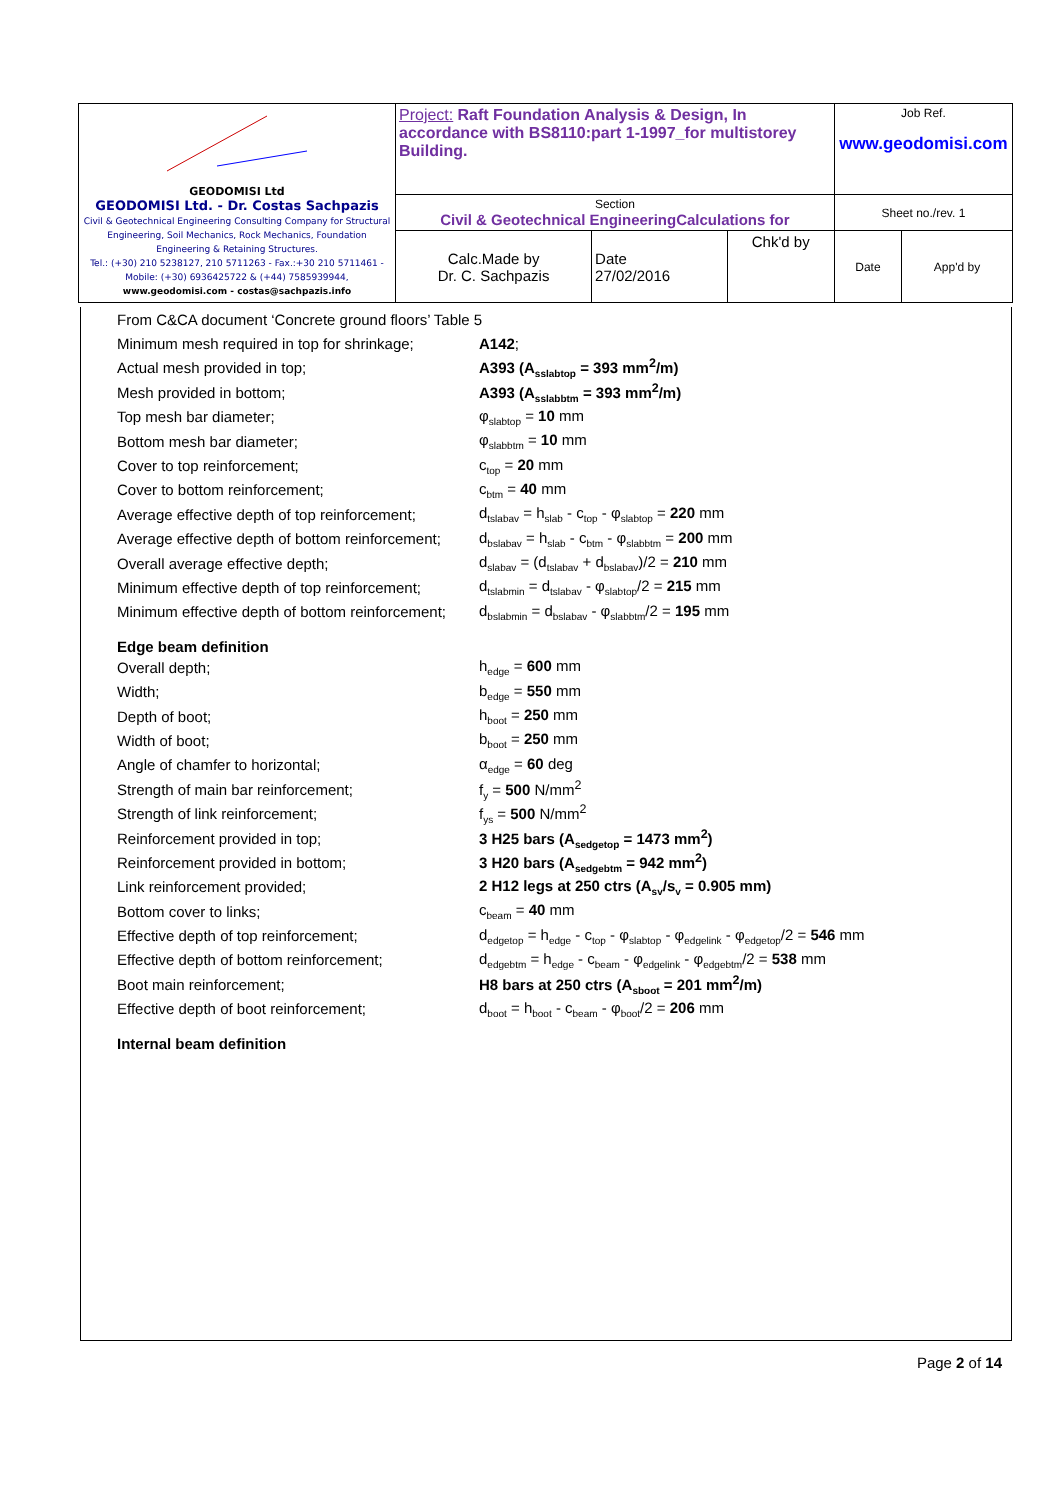| GEODOMISI Ltd GEODOMISI Ltd. - Dr. Costas Sachpazis Civil & Geotechnical Engineering Consulting Company for Structural Engineering, Soil Mechanics, Rock Mechanics, Foundation Engineering & Retaining Structures. Tel.: (+30) 210 5238127, 210 5711263 - Fax.:+30 210 5711461 - Mobile: (+30) 6936425722 & (+44) 7585939944, www.geodomisi.com - costas@sachpazis.info | Project: Raft Foundation Analysis & Design, In accordance with BS8110:part 1-1997_for multistorey Building. | | | Job Ref. www.geodomisi.com | |
| | Section Civil & Geotechnical EngineeringCalculations for | | | Sheet no./rev. 1 | |
| | Calc.Made by Dr. C. Sachpazis | Date 27/02/2016 | Chk'd by | Date | App'd by |
| From C&CA document ‘Concrete ground floors’ Table 5 | |
| Minimum mesh required in top for shrinkage; | A142 ; |
| Actual mesh provided in top; | A393 (A<sub>sslabtop</sub> = 393 mm<sup>2</sup>/m) |
| Mesh provided in bottom; | A393 (A<sub>sslabbtm</sub> = 393 mm<sup>2</sup>/m) |
| Top mesh bar diameter; | φ<sub>slabtop</sub> = 10 mm |
| Bottom mesh bar diameter; | φ<sub>slabbtm</sub> = 10 mm |
| Cover to top reinforcement; | c<sub>top</sub> = 20 mm |
| Cover to bottom reinforcement; | c<sub>btm</sub> = 40 mm |
| Average effective depth of top reinforcement; | d<sub>tslabav</sub> = h<sub>slab</sub> - c<sub>top</sub> - φ<sub>slabtop</sub> = 220 mm |
| Average effective depth of bottom reinforcement; | d<sub>bslabav</sub> = h<sub>slab</sub> - c<sub>btm</sub> - φ<sub>slabbtm</sub> = 200 mm |
| Overall average effective depth; | d<sub>slabav</sub> = (d<sub>tslabav</sub> + d<sub>bslabav</sub>)/2 = 210 mm |
| Minimum effective depth of top reinforcement; | d<sub>tslabmin</sub> = d<sub>tslabav</sub> - φ<sub>slabtop</sub>/2 = 215 mm |
| Minimum effective depth of bottom reinforcement; | d<sub>bslabmin</sub> = d<sub>bslabav</sub> - φ<sub>slabbtm</sub>/2 = 195 mm |
| Edge beam definition | |
| Overall depth; | h<sub>edge</sub> = 600 mm |
| Width; | b<sub>edge</sub> = 550 mm |
| Depth of boot; | h<sub>boot</sub> = 250 mm |
| Width of boot; | b<sub>boot</sub> = 250 mm |
| Angle of chamfer to horizontal; | α<sub>edge</sub> = 60 deg |
| Strength of main bar reinforcement; | f<sub>y</sub> = 500 N/mm<sup>2</sup> |
| Strength of link reinforcement; | f<sub>ys</sub> = 500 N/mm<sup>2</sup> |
| Reinforcement provided in top; | 3 H25 bars (A<sub>sedgetop</sub> = 1473 mm<sup>2</sup>) |
| Reinforcement provided in bottom; | 3 H20 bars (A<sub>sedgebtm</sub> = 942 mm<sup>2</sup>) |
| Link reinforcement provided; | 2 H12 legs at 250 ctrs (A<sub>sv</sub>/s<sub>v</sub> = 0.905 mm) |
| Bottom cover to links; | c<sub>beam</sub> = 40 mm |
| Effective depth of top reinforcement; | d<sub>edgetop</sub> = h<sub>edge</sub> - c<sub>top</sub> - φ<sub>slabtop</sub> - φ<sub>edgelink</sub> - φ<sub>edgetop</sub>/2 = 546 mm |
| Effective depth of bottom reinforcement; | d<sub>edgebtm</sub> = h<sub>edge</sub> - c<sub>beam</sub> - φ<sub>edgelink</sub> - φ<sub>edgebtm</sub>/2 = 538 mm |
| Boot main reinforcement; | H8 bars at 250 ctrs (A<sub>sboot</sub> = 201 mm<sup>2</sup>/m) |
| Effective depth of boot reinforcement; | d<sub>boot</sub> = h<sub>boot</sub> - c<sub>beam</sub> - φ<sub>boot</sub>/2 = 206 mm |
| Internal beam definition | |
Page 2 of 14